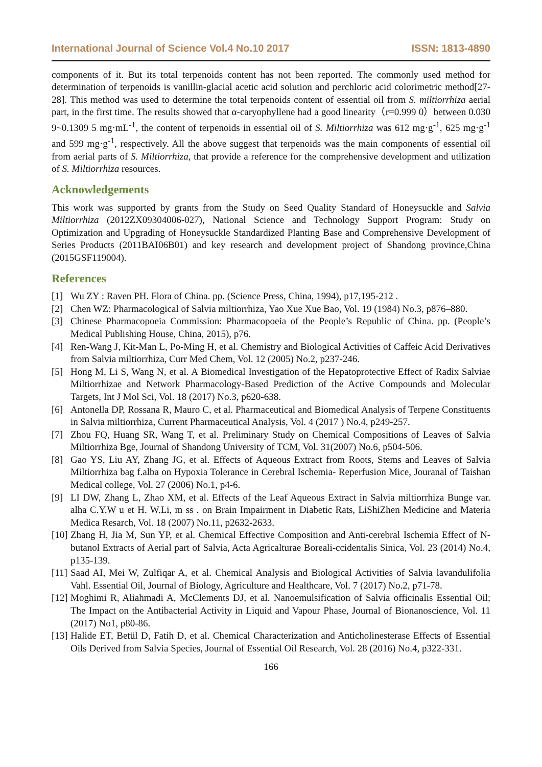International Journal of Science Vol.4 No.10 2017 ISSN: 1813-4890
components of it. But its total terpenoids content has not been reported. The commonly used method for determination of terpenoids is vanillin-glacial acetic acid solution and perchloric acid colorimetric method[27-28]. This method was used to determine the total terpenoids content of essential oil from S. miltiorrhiza aerial part, in the first time. The results showed that α-caryophyllene had a good linearity（r=0.999 0）between 0.030 9~0.1309 5 mg·mL<sup>-1</sup>, the content of terpenoids in essential oil of S. Miltiorrhiza was 612 mg·g<sup>-1</sup>, 625 mg·g<sup>-1</sup> and 599 mg·g<sup>-1</sup>, respectively. All the above suggest that terpenoids was the main components of essential oil from aerial parts of S. Miltiorrhiza, that provide a reference for the comprehensive development and utilization of S. Miltiorrhiza resources.
Acknowledgements
This work was supported by grants from the Study on Seed Quality Standard of Honeysuckle and Salvia Miltiorrhiza (2012ZX09304006-027), National Science and Technology Support Program: Study on Optimization and Upgrading of Honeysuckle Standardized Planting Base and Comprehensive Development of Series Products (2011BAI06B01) and key research and development project of Shandong province,China (2015GSF119004).
References
[1] Wu ZY : Raven PH. Flora of China. pp. (Science Press, China, 1994), p17,195-212 .
[2] Chen WZ: Pharmacological of Salvia miltiorrhiza, Yao Xue Xue Bao, Vol. 19 (1984) No.3, p876–880.
[3] Chinese Pharmacopoeia Commission: Pharmacopoeia of the People’s Republic of China. pp. (People’s Medical Publishing House, China, 2015), p76.
[4] Ren-Wang J, Kit-Man L, Po-Ming H, et al. Chemistry and Biological Activities of Caffeic Acid Derivatives from Salvia miltiorrhiza, Curr Med Chem, Vol. 12 (2005) No.2, p237-246.
[5] Hong M, Li S, Wang N, et al. A Biomedical Investigation of the Hepatoprotective Effect of Radix Salviae Miltiorrhizae and Network Pharmacology-Based Prediction of the Active Compounds and Molecular Targets, Int J Mol Sci, Vol. 18 (2017) No.3, p620-638.
[6] Antonella DP, Rossana R, Mauro C, et al. Pharmaceutical and Biomedical Analysis of Terpene Constituents in Salvia miltiorrhiza, Current Pharmaceutical Analysis, Vol. 4 (2017 ) No.4, p249-257.
[7] Zhou FQ, Huang SR, Wang T, et al. Preliminary Study on Chemical Compositions of Leaves of Salvia Miltiorrhiza Bge, Journal of Shandong University of TCM, Vol. 31(2007) No.6, p504-506.
[8] Gao YS, Liu AY, Zhang JG, et al. Effects of Aqueous Extract from Roots, Stems and Leaves of Salvia Miltiorrhiza bag f.alba on Hypoxia Tolerance in Cerebral Ischemia- Reperfusion Mice, Jouranal of Taishan Medical college, Vol. 27 (2006) No.1, p4-6.
[9] LI DW, Zhang L, Zhao XM, et al. Effects of the Leaf Aqueous Extract in Salvia miltiorrhiza Bunge var. alha C.Y.W u et H. W.Li, m ss . on Brain Impairment in Diabetic Rats, LiShiZhen Medicine and Materia Medica Resarch, Vol. 18 (2007) No.11, p2632-2633.
[10] Zhang H, Jia M, Sun YP, et al. Chemical Effective Composition and Anti-cerebral Ischemia Effect of N-butanol Extracts of Aerial part of Salvia, Acta Agricalturae Boreali-ccidentalis Sinica, Vol. 23 (2014) No.4, p135-139.
[11] Saad AI, Mei W, Zulfiqar A, et al. Chemical Analysis and Biological Activities of Salvia lavandulifolia Vahl. Essential Oil, Journal of Biology, Agriculture and Healthcare, Vol. 7 (2017) No.2, p71-78.
[12] Moghimi R, Aliahmadi A, McClements DJ, et al. Nanoemulsification of Salvia officinalis Essential Oil; The Impact on the Antibacterial Activity in Liquid and Vapour Phase, Journal of Bionanoscience, Vol. 11 (2017) No1, p80-86.
[13] Halide ET, Betül D, Fatih D, et al. Chemical Characterization and Anticholinesterase Effects of Essential Oils Derived from Salvia Species, Journal of Essential Oil Research, Vol. 28 (2016) No.4, p322-331.
166